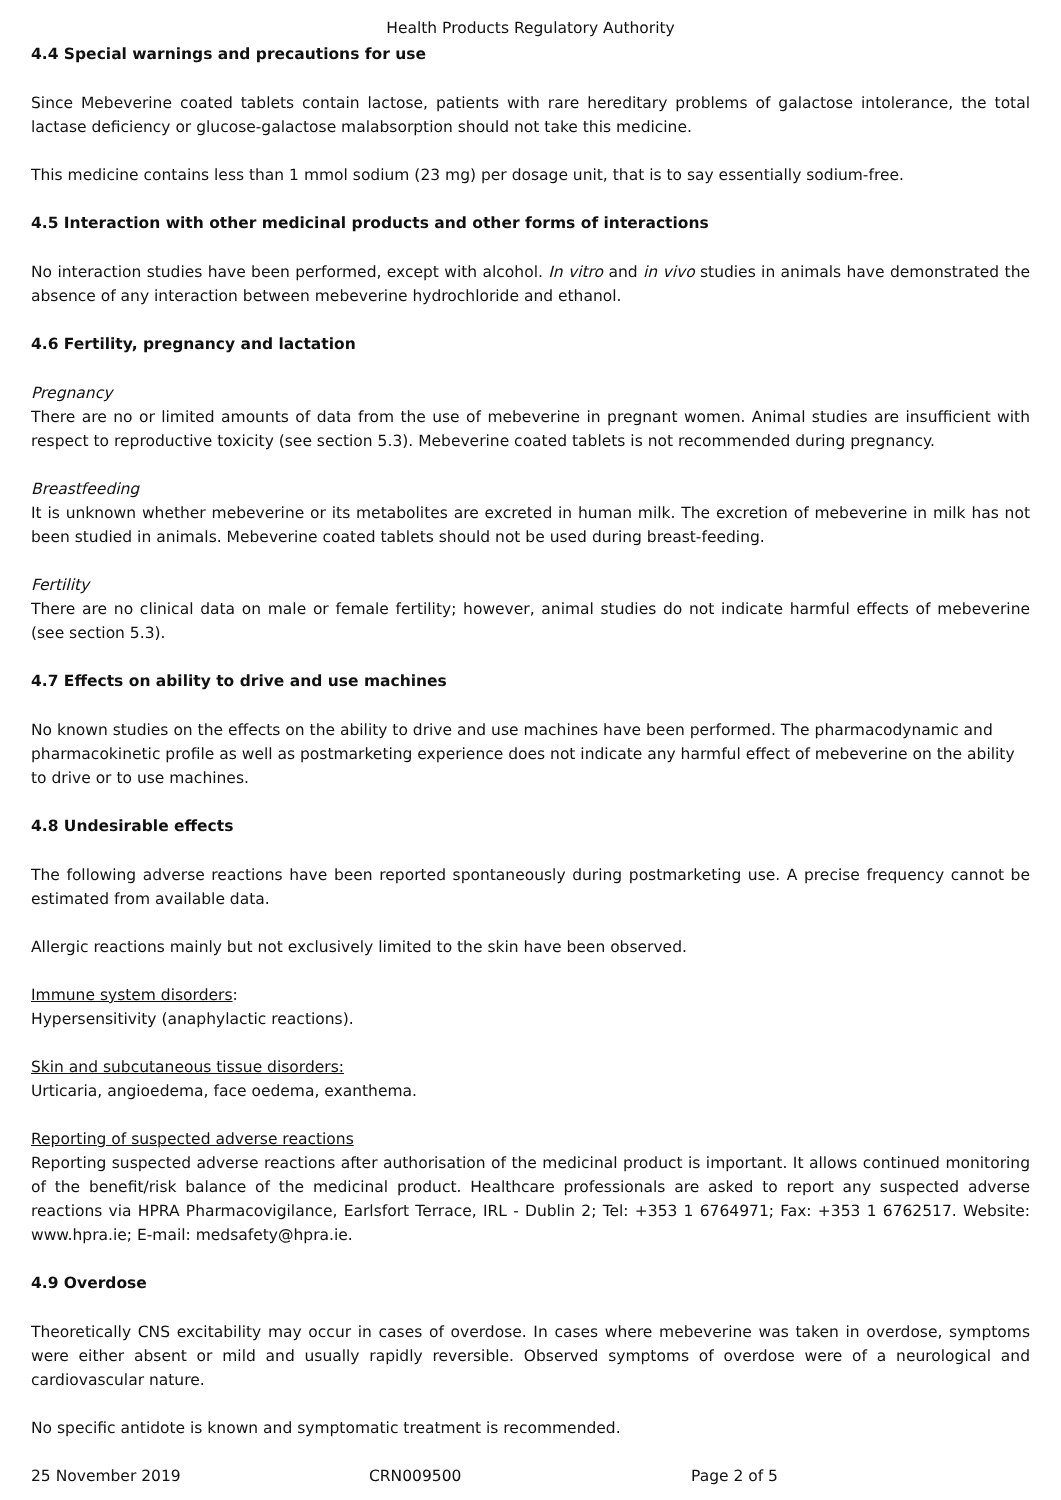Health Products Regulatory Authority
4.4 Special warnings and precautions for use
Since Mebeverine coated tablets contain lactose, patients with rare hereditary problems of galactose intolerance, the total lactase deficiency or glucose-galactose malabsorption should not take this medicine.
This medicine contains less than 1 mmol sodium (23 mg) per dosage unit, that is to say essentially sodium-free.
4.5 Interaction with other medicinal products and other forms of interactions
No interaction studies have been performed, except with alcohol. In vitro and in vivo studies in animals have demonstrated the absence of any interaction between mebeverine hydrochloride and ethanol.
4.6 Fertility, pregnancy and lactation
Pregnancy
There are no or limited amounts of data from the use of mebeverine in pregnant women. Animal studies are insufficient with respect to reproductive toxicity (see section 5.3). Mebeverine coated tablets is not recommended during pregnancy.
Breastfeeding
It is unknown whether mebeverine or its metabolites are excreted in human milk. The excretion of mebeverine in milk has not been studied in animals. Mebeverine coated tablets should not be used during breast-feeding.
Fertility
There are no clinical data on male or female fertility; however, animal studies do not indicate harmful effects of mebeverine (see section 5.3).
4.7 Effects on ability to drive and use machines
No known studies on the effects on the ability to drive and use machines have been performed. The pharmacodynamic and pharmacokinetic profile as well as postmarketing experience does not indicate any harmful effect of mebeverine on the ability to drive or to use machines.
4.8 Undesirable effects
The following adverse reactions have been reported spontaneously during postmarketing use. A precise frequency cannot be estimated from available data.
Allergic reactions mainly but not exclusively limited to the skin have been observed.
Immune system disorders:
Hypersensitivity (anaphylactic reactions).
Skin and subcutaneous tissue disorders:
Urticaria, angioedema, face oedema, exanthema.
Reporting of suspected adverse reactions
Reporting suspected adverse reactions after authorisation of the medicinal product is important. It allows continued monitoring of the benefit/risk balance of the medicinal product. Healthcare professionals are asked to report any suspected adverse reactions via HPRA Pharmacovigilance, Earlsfort Terrace, IRL - Dublin 2; Tel: +353 1 6764971; Fax: +353 1 6762517. Website: www.hpra.ie; E-mail: medsafety@hpra.ie.
4.9 Overdose
Theoretically CNS excitability may occur in cases of overdose. In cases where mebeverine was taken in overdose, symptoms were either absent or mild and usually rapidly reversible. Observed symptoms of overdose were of a neurological and cardiovascular nature.
No specific antidote is known and symptomatic treatment is recommended.
25 November 2019 CRN009500 Page 2 of 5